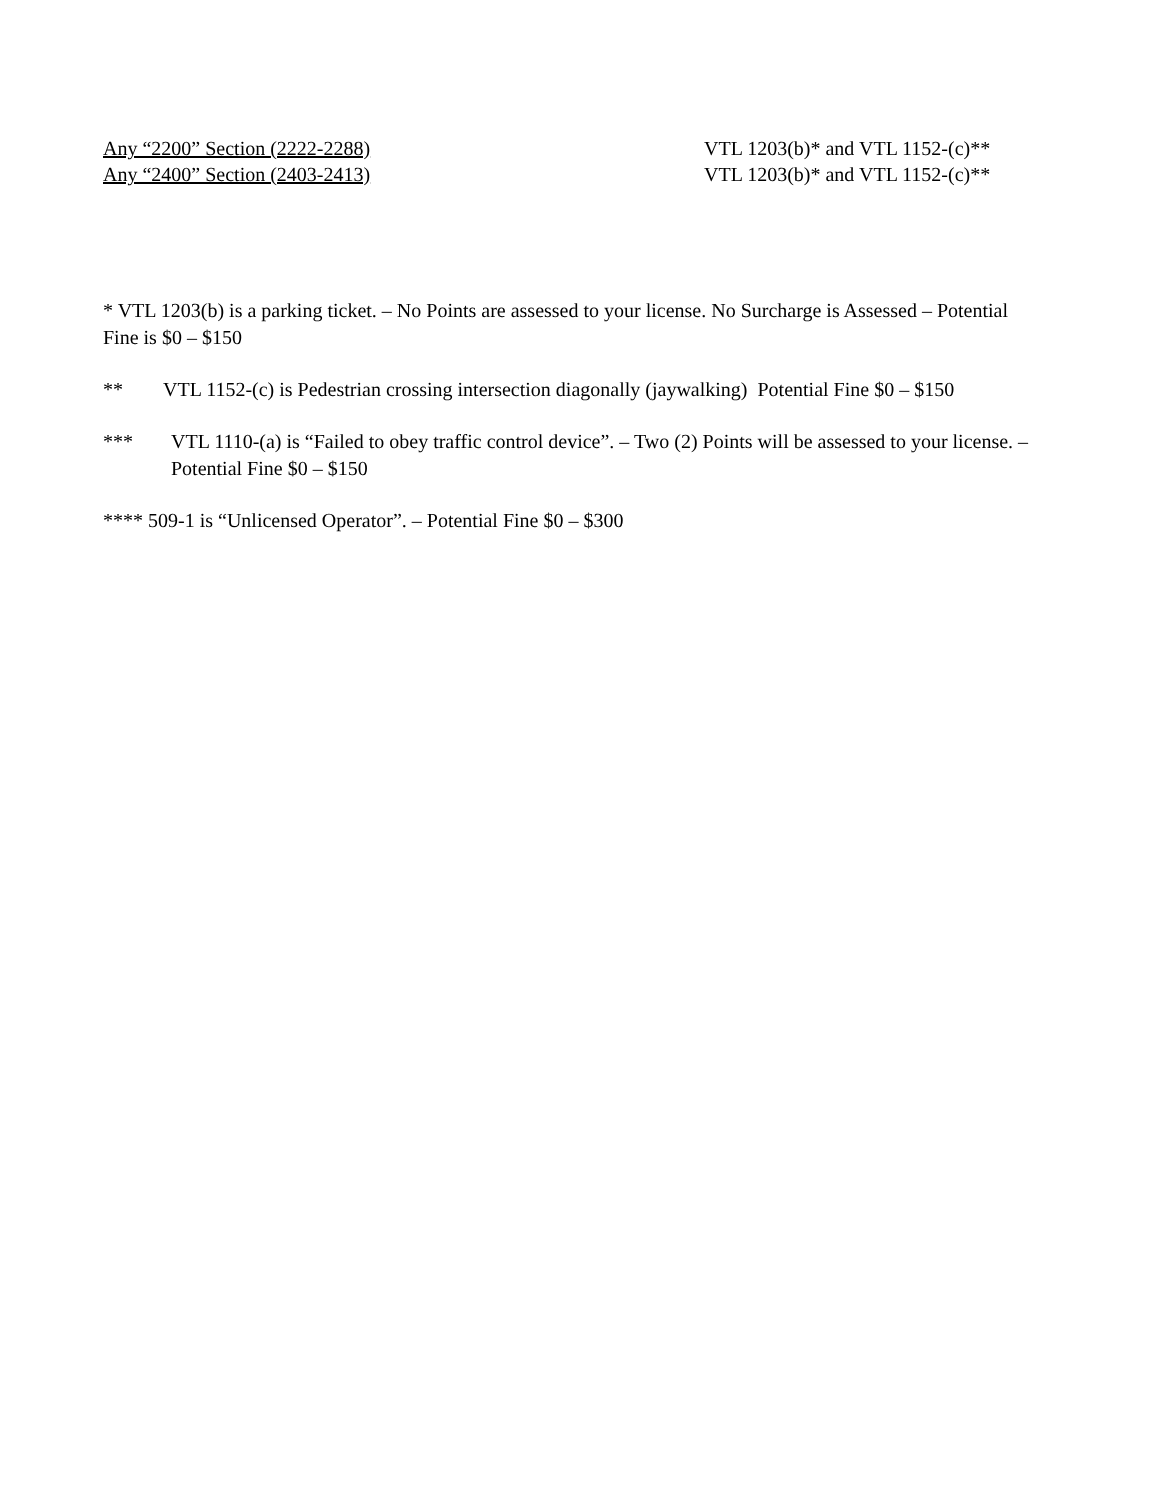Any “2200” Section (2222-2288) VTL 1203(b)* and VTL 1152-(c)**
Any “2400” Section (2403-2413) VTL 1203(b)* and VTL 1152-(c)**
* VTL 1203(b) is a parking ticket. – No Points are assessed to your license. No Surcharge is Assessed – Potential Fine is $0 – $150
** VTL 1152-(c) is Pedestrian crossing intersection diagonally (jaywalking) Potential Fine $0 – $150
*** VTL 1110-(a) is “Failed to obey traffic control device”. – Two (2) Points will be assessed to your license. – Potential Fine $0 – $150
**** 509-1 is “Unlicensed Operator”. – Potential Fine $0 – $300